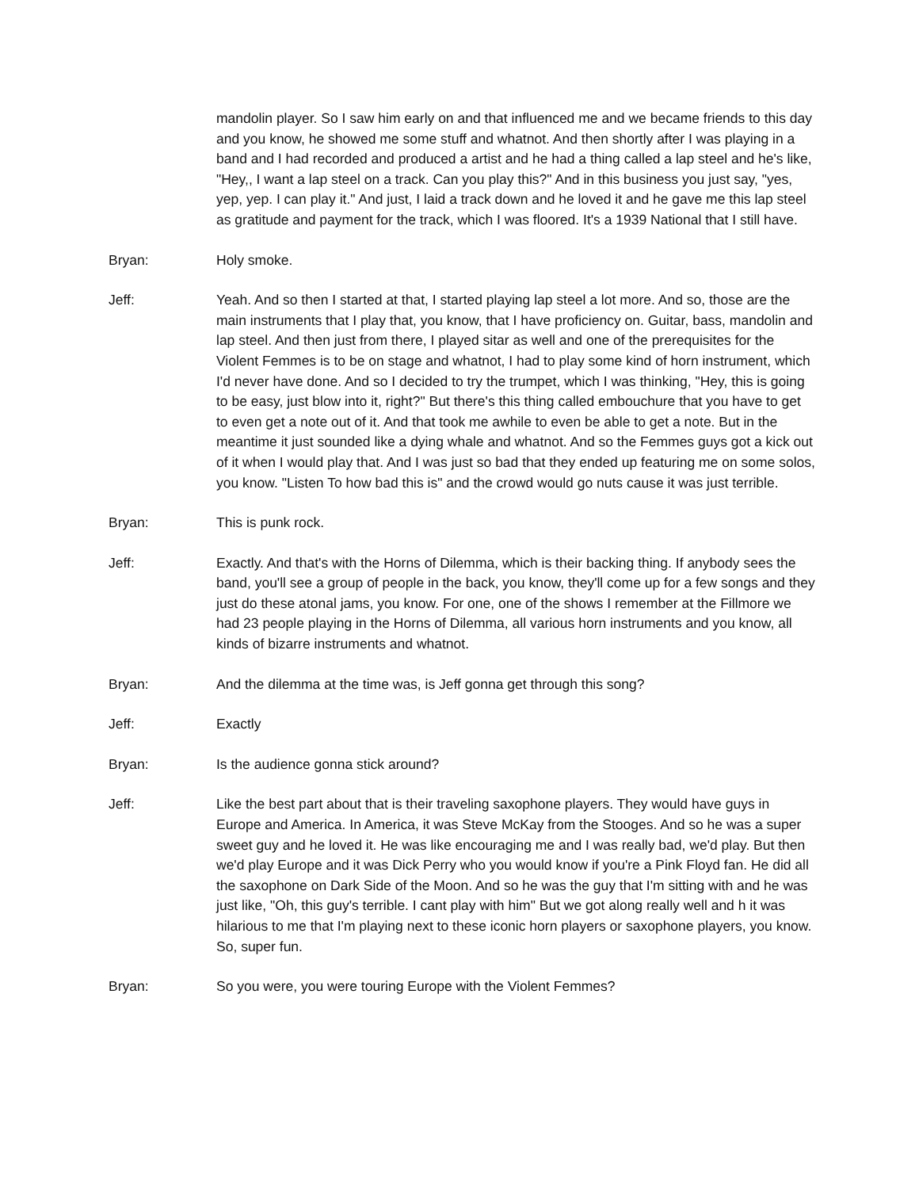mandolin player. So I saw him early on and that influenced me and we became friends to this day and you know, he showed me some stuff and whatnot. And then shortly after I was playing in a band and I had recorded and produced a artist and he had a thing called a lap steel and he's like, "Hey,, I want a lap steel on a track. Can you play this?" And in this business you just say, "yes, yep, yep. I can play it." And just, I laid a track down and he loved it and he gave me this lap steel as gratitude and payment for the track, which I was floored. It's a 1939 National that I still have.
Bryan: Holy smoke.
Jeff: Yeah. And so then I started at that, I started playing lap steel a lot more. And so, those are the main instruments that I play that, you know, that I have proficiency on. Guitar, bass, mandolin and lap steel. And then just from there, I played sitar as well and one of the prerequisites for the Violent Femmes is to be on stage and whatnot, I had to play some kind of horn instrument, which I'd never have done. And so I decided to try the trumpet, which I was thinking, "Hey, this is going to be easy, just blow into it, right?" But there's this thing called embouchure that you have to get to even get a note out of it. And that took me awhile to even be able to get a note. But in the meantime it just sounded like a dying whale and whatnot. And so the Femmes guys got a kick out of it when I would play that. And I was just so bad that they ended up featuring me on some solos, you know. "Listen To how bad this is" and the crowd would go nuts cause it was just terrible.
Bryan: This is punk rock.
Jeff: Exactly. And that's with the Horns of Dilemma, which is their backing thing. If anybody sees the band, you'll see a group of people in the back, you know, they'll come up for a few songs and they just do these atonal jams, you know. For one, one of the shows I remember at the Fillmore we had 23 people playing in the Horns of Dilemma, all various horn instruments and you know, all kinds of bizarre instruments and whatnot.
Bryan: And the dilemma at the time was, is Jeff gonna get through this song?
Jeff: Exactly
Bryan: Is the audience gonna stick around?
Jeff: Like the best part about that is their traveling saxophone players. They would have guys in Europe and America. In America, it was Steve McKay from the Stooges. And so he was a super sweet guy and he loved it. He was like encouraging me and I was really bad, we'd play. But then we'd play Europe and it was Dick Perry who you would know if you're a Pink Floyd fan. He did all the saxophone on Dark Side of the Moon. And so he was the guy that I'm sitting with and he was just like, "Oh, this guy's terrible. I cant play with him" But we got along really well and h it was hilarious to me that I'm playing next to these iconic horn players or saxophone players, you know. So, super fun.
Bryan: So you were, you were touring Europe with the Violent Femmes?